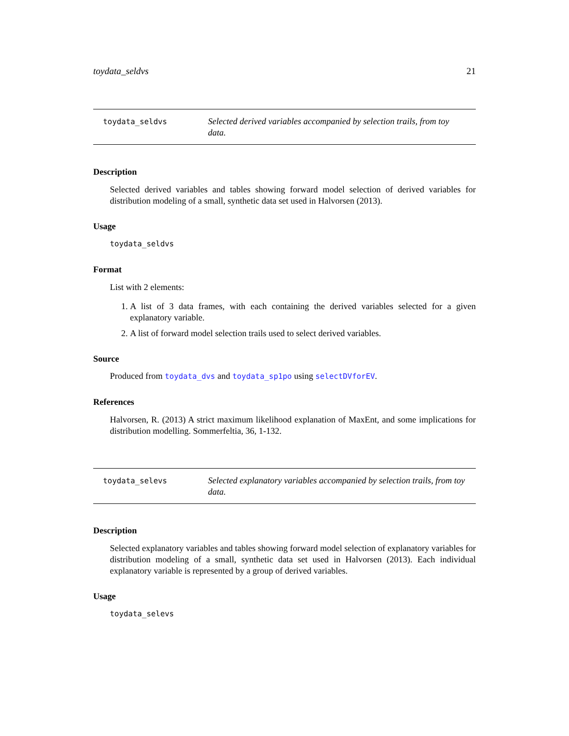toydata_seldvs 21
toydata_seldvs
Selected derived variables accompanied by selection trails, from toy data.
Description
Selected derived variables and tables showing forward model selection of derived variables for distribution modeling of a small, synthetic data set used in Halvorsen (2013).
Usage
toydata_seldvs
Format
List with 2 elements:
1. A list of 3 data frames, with each containing the derived variables selected for a given explanatory variable.
2. A list of forward model selection trails used to select derived variables.
Source
Produced from toydata_dvs and toydata_sp1po using selectDVforEV.
References
Halvorsen, R. (2013) A strict maximum likelihood explanation of MaxEnt, and some implications for distribution modelling. Sommerfeltia, 36, 1-132.
toydata_selevs
Selected explanatory variables accompanied by selection trails, from toy data.
Description
Selected explanatory variables and tables showing forward model selection of explanatory variables for distribution modeling of a small, synthetic data set used in Halvorsen (2013). Each individual explanatory variable is represented by a group of derived variables.
Usage
toydata_selevs